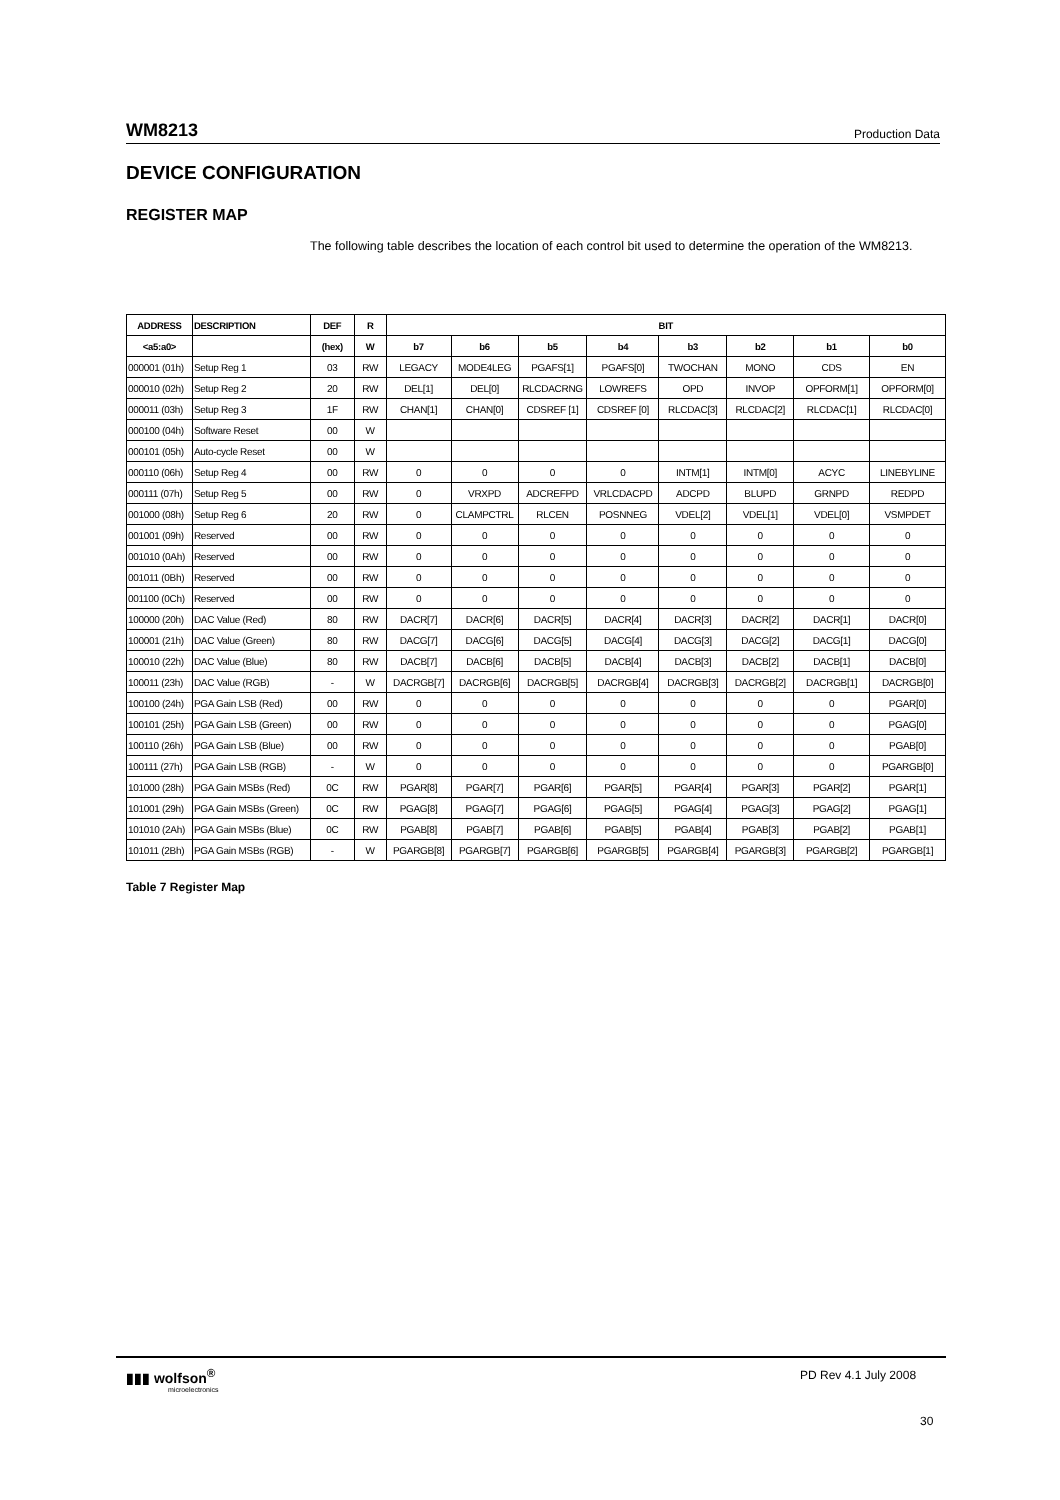WM8213 Production Data
DEVICE CONFIGURATION
REGISTER MAP
The following table describes the location of each control bit used to determine the operation of the WM8213.
| ADDRESS | DESCRIPTION | DEF | R | BIT | | | | | | | |
| --- | --- | --- | --- | --- | --- | --- | --- | --- | --- | --- | --- |
| <a5:a0> | | (hex) | W | b7 | b6 | b5 | b4 | b3 | b2 | b1 | b0 |
| 000001 (01h) | Setup Reg 1 | 03 | RW | LEGACY | MODE4LEG | PGAFS[1] | PGAFS[0] | TWOCHAN | MONO | CDS | EN |
| 000010 (02h) | Setup Reg 2 | 20 | RW | DEL[1] | DEL[0] | RLCDACRNG | LOWREFS | OPD | INVOP | OPFORM[1] | OPFORM[0] |
| 000011 (03h) | Setup Reg 3 | 1F | RW | CHAN[1] | CHAN[0] | CDSREF [1] | CDSREF [0] | RLCDAC[3] | RLCDAC[2] | RLCDAC[1] | RLCDAC[0] |
| 000100 (04h) | Software Reset | 00 | W | | | | | | | | |
| 000101 (05h) | Auto-cycle Reset | 00 | W | | | | | | | | |
| 000110 (06h) | Setup Reg 4 | 00 | RW | 0 | 0 | 0 | 0 | INTM[1] | INTM[0] | ACYC | LINEBYLINE |
| 000111 (07h) | Setup Reg 5 | 00 | RW | 0 | VRXPD | ADCREFPD | VRLCDACPD | ADCPD | BLUPD | GRNPD | REDPD |
| 001000 (08h) | Setup Reg 6 | 20 | RW | 0 | CLAMPCTRL | RLCEN | POSNNEG | VDEL[2] | VDEL[1] | VDEL[0] | VSMPDET |
| 001001 (09h) | Reserved | 00 | RW | 0 | 0 | 0 | 0 | 0 | 0 | 0 | 0 |
| 001010 (0Ah) | Reserved | 00 | RW | 0 | 0 | 0 | 0 | 0 | 0 | 0 | 0 |
| 001011 (0Bh) | Reserved | 00 | RW | 0 | 0 | 0 | 0 | 0 | 0 | 0 | 0 |
| 001100 (0Ch) | Reserved | 00 | RW | 0 | 0 | 0 | 0 | 0 | 0 | 0 | 0 |
| 100000 (20h) | DAC Value (Red) | 80 | RW | DACR[7] | DACR[6] | DACR[5] | DACR[4] | DACR[3] | DACR[2] | DACR[1] | DACR[0] |
| 100001 (21h) | DAC Value (Green) | 80 | RW | DACG[7] | DACG[6] | DACG[5] | DACG[4] | DACG[3] | DACG[2] | DACG[1] | DACG[0] |
| 100010 (22h) | DAC Value (Blue) | 80 | RW | DACB[7] | DACB[6] | DACB[5] | DACB[4] | DACB[3] | DACB[2] | DACB[1] | DACB[0] |
| 100011 (23h) | DAC Value (RGB) | - | W | DACRGB[7] | DACRGB[6] | DACRGB[5] | DACRGB[4] | DACRGB[3] | DACRGB[2] | DACRGB[1] | DACRGB[0] |
| 100100 (24h) | PGA Gain LSB (Red) | 00 | RW | 0 | 0 | 0 | 0 | 0 | 0 | 0 | PGAR[0] |
| 100101 (25h) | PGA Gain LSB (Green) | 00 | RW | 0 | 0 | 0 | 0 | 0 | 0 | 0 | PGAG[0] |
| 100110 (26h) | PGA Gain LSB (Blue) | 00 | RW | 0 | 0 | 0 | 0 | 0 | 0 | 0 | PGAB[0] |
| 100111 (27h) | PGA Gain LSB (RGB) | - | W | 0 | 0 | 0 | 0 | 0 | 0 | 0 | PGARGB[0] |
| 101000 (28h) | PGA Gain MSBs (Red) | 0C | RW | PGAR[8] | PGAR[7] | PGAR[6] | PGAR[5] | PGAR[4] | PGAR[3] | PGAR[2] | PGAR[1] |
| 101001 (29h) | PGA Gain MSBs (Green) | 0C | RW | PGAG[8] | PGAG[7] | PGAG[6] | PGAG[5] | PGAG[4] | PGAG[3] | PGAG[2] | PGAG[1] |
| 101010 (2Ah) | PGA Gain MSBs (Blue) | 0C | RW | PGAB[8] | PGAB[7] | PGAB[6] | PGAB[5] | PGAB[4] | PGAB[3] | PGAB[2] | PGAB[1] |
| 101011 (2Bh) | PGA Gain MSBs (RGB) | - | W | PGARGB[8] | PGARGB[7] | PGARGB[6] | PGARGB[5] | PGARGB[4] | PGARGB[3] | PGARGB[2] | PGARGB[1] |
Table 7 Register Map
▮▮▮ wolfson<sup>®</sup>
microelectronics
PD Rev 4.1 July 2008
30